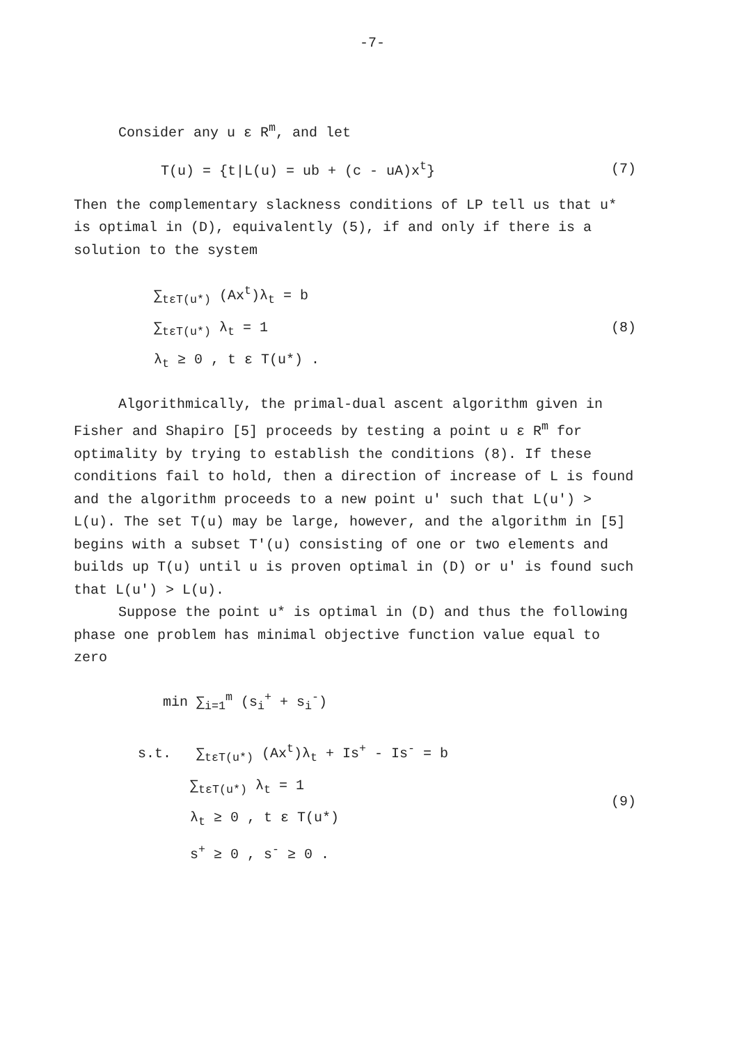-7-
Consider any u ε R<sup>m</sup>, and let
T(u) = {t|L(u) = ub + (c - uA)x<sup>t</sup>} (7)
Then the complementary slackness conditions of LP tell us that u* is optimal in (D), equivalently (5), if and only if there is a solution to the system
∑<sub>tεT(u*)</sub> (Ax<sup>t</sup>)λ<sub>t</sub> = b
∑<sub>tεT(u*)</sub> λ<sub>t</sub> = 1
λ<sub>t</sub> ≥ 0 , t ε T(u*) .
(8)
Algorithmically, the primal-dual ascent algorithm given in Fisher and Shapiro [5] proceeds by testing a point u ε R<sup>m</sup> for optimality by trying to establish the conditions (8). If these conditions fail to hold, then a direction of increase of L is found and the algorithm proceeds to a new point u' such that L(u') > L(u). The set T(u) may be large, however, and the algorithm in [5] begins with a subset T'(u) consisting of one or two elements and builds up T(u) until u is proven optimal in (D) or u' is found such that L(u') > L(u).
Suppose the point u* is optimal in (D) and thus the following phase one problem has minimal objective function value equal to zero
min ∑<sub>i=1</sub><sup>m</sup> (s<sub>i</sub><sup>+</sup> + s<sub>i</sub><sup>-</sup>)
s.t. ∑<sub>tεT(u*)</sub> (Ax<sup>t</sup>)λ<sub>t</sub> + Is<sup>+</sup> - Is<sup>-</sup> = b
∑<sub>tεT(u*)</sub> λ<sub>t</sub> = 1
λ<sub>t</sub> ≥ 0 , t ε T(u*)
s<sup>+</sup> ≥ 0 , s<sup>-</sup> ≥ 0 .
(9)